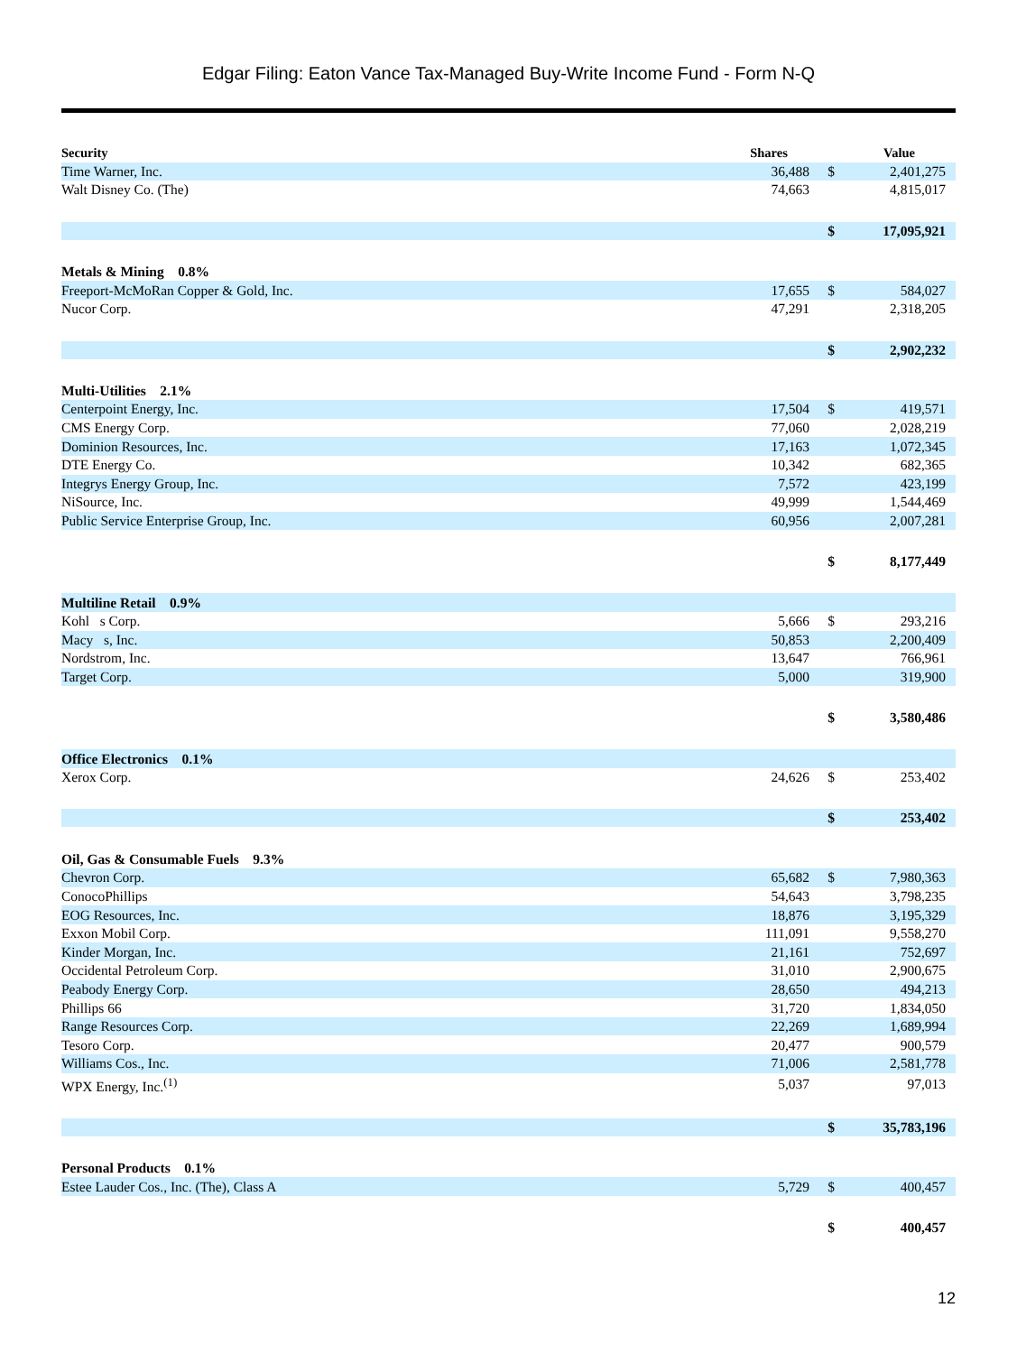Edgar Filing: Eaton Vance Tax-Managed Buy-Write Income Fund - Form N-Q
| Security | Shares | | Value |
| --- | --- | --- | --- |
| Time Warner, Inc. | 36,488 | $ | 2,401,275 |
| Walt Disney Co. (The) | 74,663 | | 4,815,017 |
| | | $ | 17,095,921 |
| Metals & Mining 0.8% | | | |
| Freeport-McMoRan Copper & Gold, Inc. | 17,655 | $ | 584,027 |
| Nucor Corp. | 47,291 | | 2,318,205 |
| | | $ | 2,902,232 |
| Multi-Utilities 2.1% | | | |
| Centerpoint Energy, Inc. | 17,504 | $ | 419,571 |
| CMS Energy Corp. | 77,060 | | 2,028,219 |
| Dominion Resources, Inc. | 17,163 | | 1,072,345 |
| DTE Energy Co. | 10,342 | | 682,365 |
| Integrys Energy Group, Inc. | 7,572 | | 423,199 |
| NiSource, Inc. | 49,999 | | 1,544,469 |
| Public Service Enterprise Group, Inc. | 60,956 | | 2,007,281 |
| | | $ | 8,177,449 |
| Multiline Retail 0.9% | | | |
| Kohl s Corp. | 5,666 | $ | 293,216 |
| Macy s, Inc. | 50,853 | | 2,200,409 |
| Nordstrom, Inc. | 13,647 | | 766,961 |
| Target Corp. | 5,000 | | 319,900 |
| | | $ | 3,580,486 |
| Office Electronics 0.1% | | | |
| Xerox Corp. | 24,626 | $ | 253,402 |
| | | $ | 253,402 |
| Oil, Gas & Consumable Fuels 9.3% | | | |
| Chevron Corp. | 65,682 | $ | 7,980,363 |
| ConocoPhillips | 54,643 | | 3,798,235 |
| EOG Resources, Inc. | 18,876 | | 3,195,329 |
| Exxon Mobil Corp. | 111,091 | | 9,558,270 |
| Kinder Morgan, Inc. | 21,161 | | 752,697 |
| Occidental Petroleum Corp. | 31,010 | | 2,900,675 |
| Peabody Energy Corp. | 28,650 | | 494,213 |
| Phillips 66 | 31,720 | | 1,834,050 |
| Range Resources Corp. | 22,269 | | 1,689,994 |
| Tesoro Corp. | 20,477 | | 900,579 |
| Williams Cos., Inc. | 71,006 | | 2,581,778 |
| WPX Energy, Inc.<sup>(1)</sup> | 5,037 | | 97,013 |
| | | $ | 35,783,196 |
| Personal Products 0.1% | | | |
| Estee Lauder Cos., Inc. (The), Class A | 5,729 | $ | 400,457 |
| | | $ | 400,457 |
12